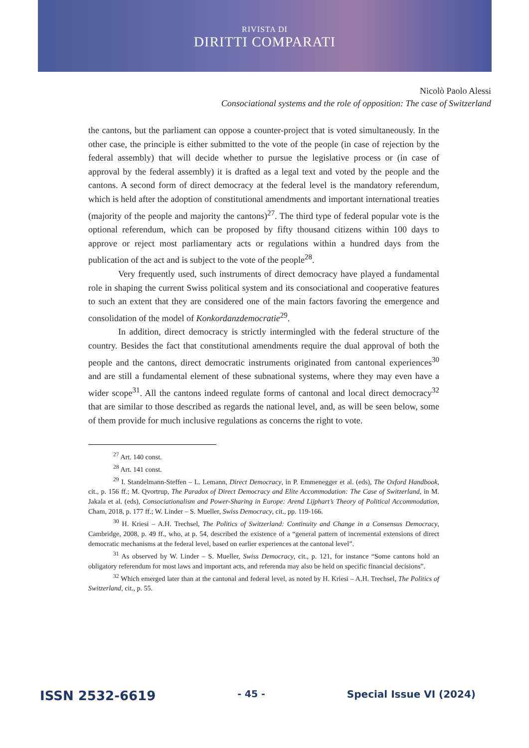RIVISTA DI
DIRITTI COMPARATI
Nicolò Paolo Alessi
Consociational systems and the role of opposition: The case of Switzerland
the cantons, but the parliament can oppose a counter-project that is voted simultaneously. In the other case, the principle is either submitted to the vote of the people (in case of rejection by the federal assembly) that will decide whether to pursue the legislative process or (in case of approval by the federal assembly) it is drafted as a legal text and voted by the people and the cantons. A second form of direct democracy at the federal level is the mandatory referendum, which is held after the adoption of constitutional amendments and important international treaties (majority of the people and majority the cantons)<sup>27</sup>. The third type of federal popular vote is the optional referendum, which can be proposed by fifty thousand citizens within 100 days to approve or reject most parliamentary acts or regulations within a hundred days from the publication of the act and is subject to the vote of the people<sup>28</sup>.
Very frequently used, such instruments of direct democracy have played a fundamental role in shaping the current Swiss political system and its consociational and cooperative features to such an extent that they are considered one of the main factors favoring the emergence and consolidation of the model of Konkordanzdemocratie<sup>29</sup>.
In addition, direct democracy is strictly intermingled with the federal structure of the country. Besides the fact that constitutional amendments require the dual approval of both the people and the cantons, direct democratic instruments originated from cantonal experiences<sup>30</sup> and are still a fundamental element of these subnational systems, where they may even have a wider scope<sup>31</sup>. All the cantons indeed regulate forms of cantonal and local direct democracy<sup>32</sup> that are similar to those described as regards the national level, and, as will be seen below, some of them provide for much inclusive regulations as concerns the right to vote.
<sup>27</sup> Art. 140 const.
<sup>28</sup> Art. 141 const.
<sup>29</sup> I. Standelmann-Steffen – L. Lemann, Direct Democracy, in P. Emmenegger et al. (eds), The Oxford Handbook, cit., p. 156 ff.; M. Qvortrup, The Paradox of Direct Democracy and Elite Accommodation: The Case of Switzerland, in M. Jakala et al. (eds), Consociationalism and Power-Sharing in Europe: Arend Lijphart’s Theory of Political Accommodation, Cham, 2018, p. 177 ff.; W. Linder – S. Mueller, Swiss Democracy, cit., pp. 119-166.
<sup>30</sup> H. Kriesi – A.H. Trechsel, The Politics of Switzerland: Continuity and Change in a Consensus Democracy, Cambridge, 2008, p. 49 ff., who, at p. 54, described the existence of a “general pattern of incremental extensions of direct democratic mechanisms at the federal level, based on earlier experiences at the cantonal level”.
<sup>31</sup> As observed by W. Linder – S. Mueller, Swiss Democracy, cit., p. 121, for instance “Some cantons hold an obligatory referendum for most laws and important acts, and referenda may also be held on specific financial decisions”.
<sup>32</sup> Which emerged later than at the cantonal and federal level, as noted by H. Kriesi – A.H. Trechsel, The Politics of Switzerland, cit., p. 55.
ISSN 2532-6619 - 45 - Special Issue VI (2024)